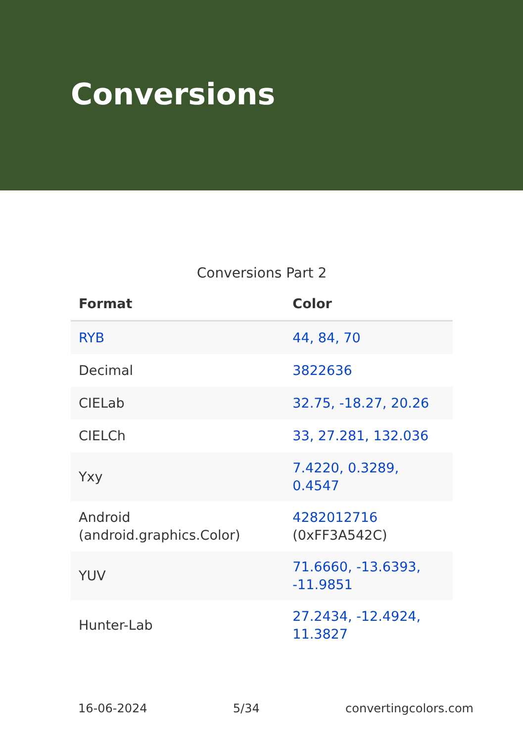Conversions
Conversions Part 2
| Format | Color |
| --- | --- |
| RYB | 44, 84, 70 |
| Decimal | 3822636 |
| CIELab | 32.75, -18.27, 20.26 |
| CIELCh | 33, 27.281, 132.036 |
| Yxy | 7.4220, 0.3289, 0.4547 |
| Android (android.graphics.Color) | 4282012716 (0xFF3A542C) |
| YUV | 71.6660, -13.6393, -11.9851 |
| Hunter-Lab | 27.2434, -12.4924, 11.3827 |
16-06-2024 5/34 convertingcolors.com